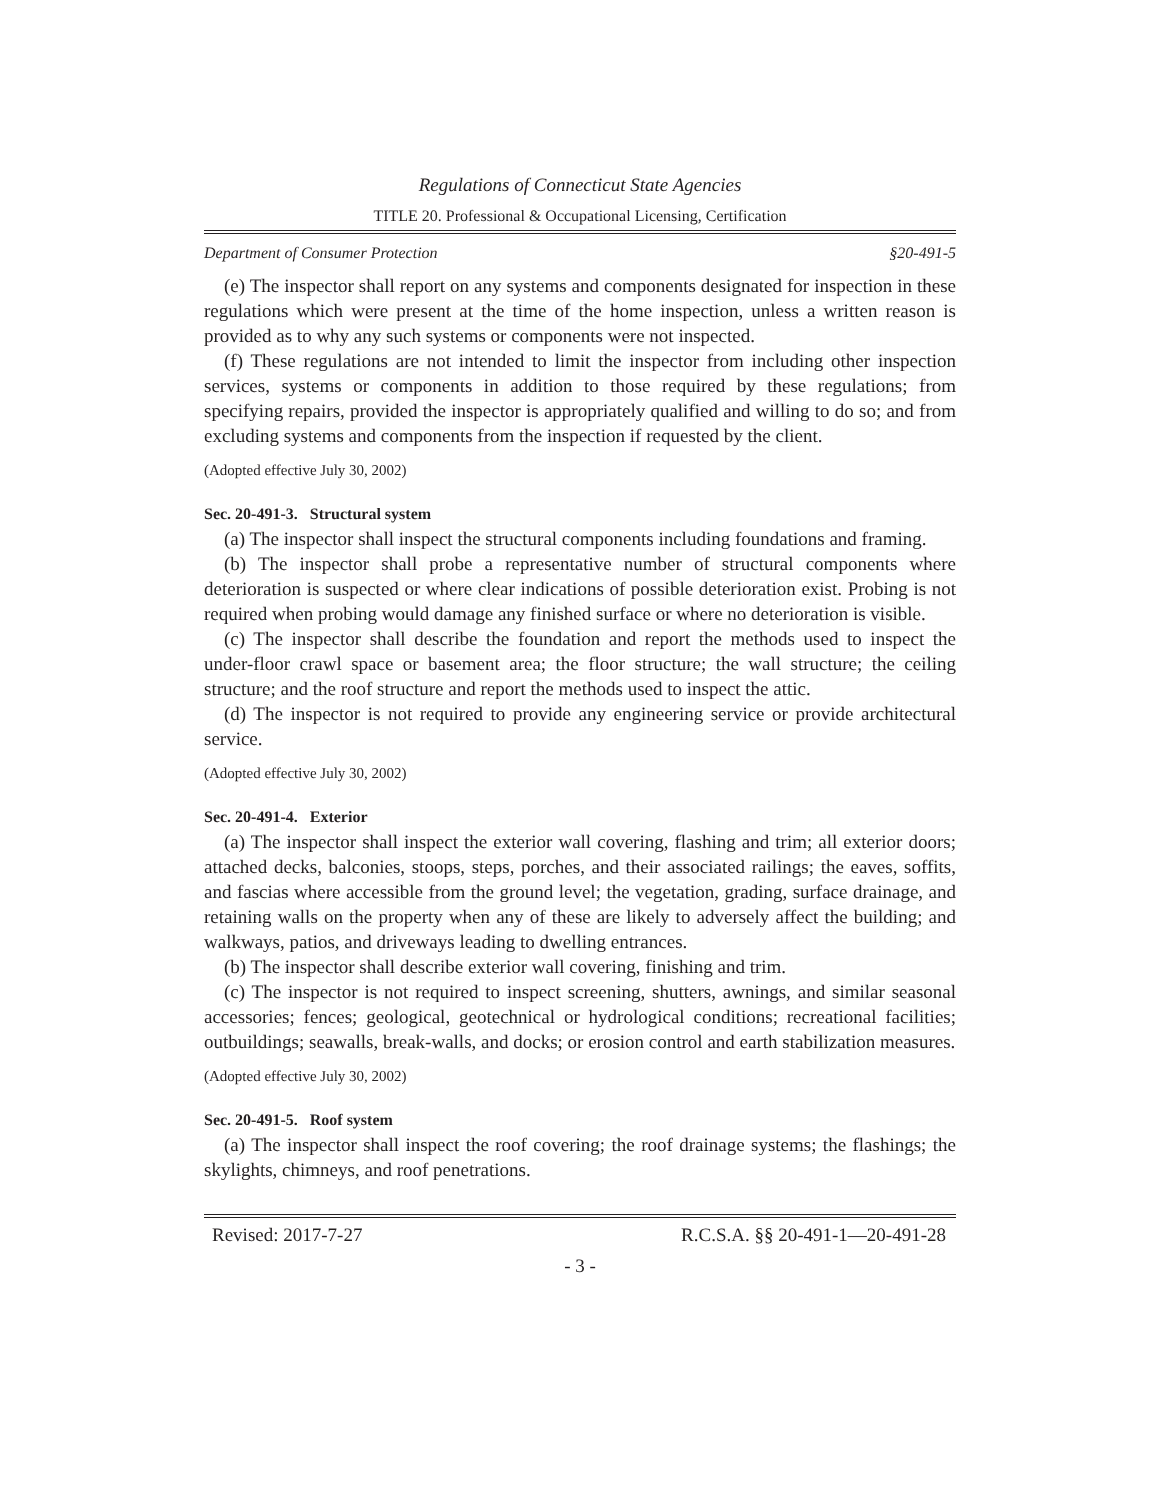Regulations of Connecticut State Agencies
TITLE 20. Professional & Occupational Licensing, Certification
Department of Consumer Protection §20-491-5
(e) The inspector shall report on any systems and components designated for inspection in these regulations which were present at the time of the home inspection, unless a written reason is provided as to why any such systems or components were not inspected.
(f) These regulations are not intended to limit the inspector from including other inspection services, systems or components in addition to those required by these regulations; from specifying repairs, provided the inspector is appropriately qualified and willing to do so; and from excluding systems and components from the inspection if requested by the client.
(Adopted effective July 30, 2002)
Sec. 20-491-3. Structural system
(a) The inspector shall inspect the structural components including foundations and framing.
(b) The inspector shall probe a representative number of structural components where deterioration is suspected or where clear indications of possible deterioration exist. Probing is not required when probing would damage any finished surface or where no deterioration is visible.
(c) The inspector shall describe the foundation and report the methods used to inspect the under-floor crawl space or basement area; the floor structure; the wall structure; the ceiling structure; and the roof structure and report the methods used to inspect the attic.
(d) The inspector is not required to provide any engineering service or provide architectural service.
(Adopted effective July 30, 2002)
Sec. 20-491-4. Exterior
(a) The inspector shall inspect the exterior wall covering, flashing and trim; all exterior doors; attached decks, balconies, stoops, steps, porches, and their associated railings; the eaves, soffits, and fascias where accessible from the ground level; the vegetation, grading, surface drainage, and retaining walls on the property when any of these are likely to adversely affect the building; and walkways, patios, and driveways leading to dwelling entrances.
(b) The inspector shall describe exterior wall covering, finishing and trim.
(c) The inspector is not required to inspect screening, shutters, awnings, and similar seasonal accessories; fences; geological, geotechnical or hydrological conditions; recreational facilities; outbuildings; seawalls, break-walls, and docks; or erosion control and earth stabilization measures.
(Adopted effective July 30, 2002)
Sec. 20-491-5. Roof system
(a) The inspector shall inspect the roof covering; the roof drainage systems; the flashings; the skylights, chimneys, and roof penetrations.
Revised: 2017-7-27 R.C.S.A. §§ 20-491-1—20-491-28
- 3 -